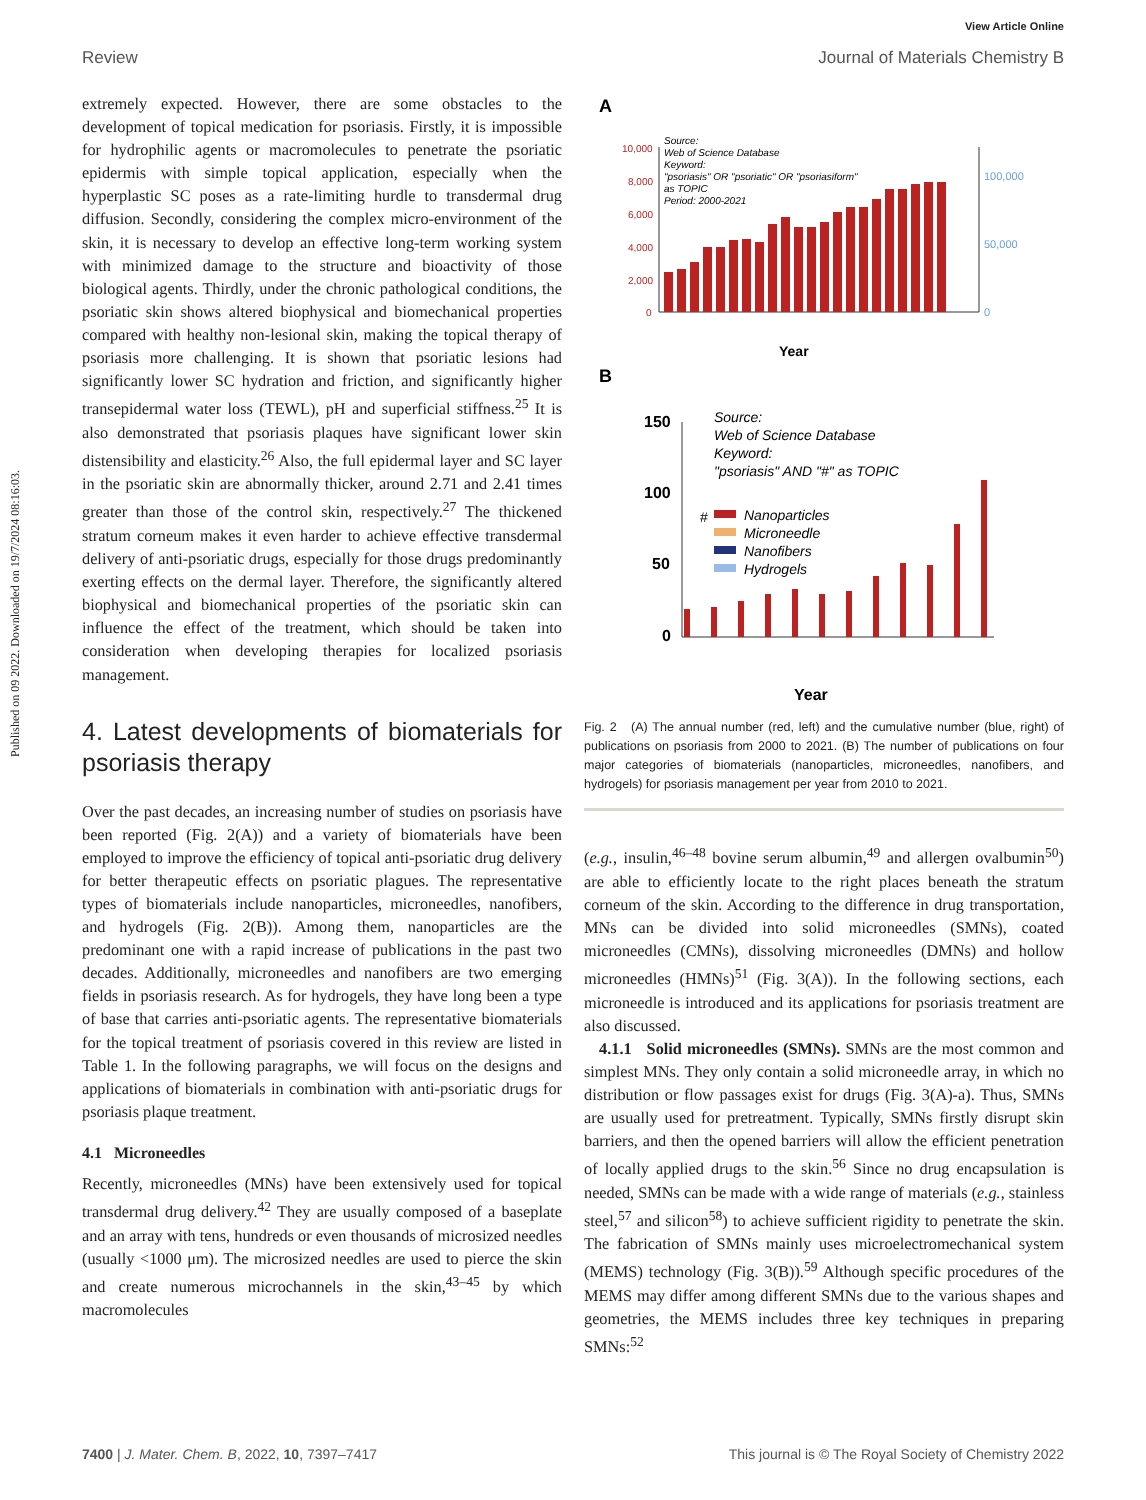View Article Online
Review
Journal of Materials Chemistry B
Published on 09 2022. Downloaded on 19/7/2024 08:16:03.
extremely expected. However, there are some obstacles to the development of topical medication for psoriasis. Firstly, it is impossible for hydrophilic agents or macromolecules to penetrate the psoriatic epidermis with simple topical application, especially when the hyperplastic SC poses as a rate-limiting hurdle to transdermal drug diffusion. Secondly, considering the complex micro-environment of the skin, it is necessary to develop an effective long-term working system with minimized damage to the structure and bioactivity of those biological agents. Thirdly, under the chronic pathological conditions, the psoriatic skin shows altered biophysical and biomechanical properties compared with healthy non-lesional skin, making the topical therapy of psoriasis more challenging. It is shown that psoriatic lesions had significantly lower SC hydration and friction, and significantly higher transepidermal water loss (TEWL), pH and superficial stiffness.<sup>25</sup> It is also demonstrated that psoriasis plaques have significant lower skin distensibility and elasticity.<sup>26</sup> Also, the full epidermal layer and SC layer in the psoriatic skin are abnormally thicker, around 2.71 and 2.41 times greater than those of the control skin, respectively.<sup>27</sup> The thickened stratum corneum makes it even harder to achieve effective transdermal delivery of anti-psoriatic drugs, especially for those drugs predominantly exerting effects on the dermal layer. Therefore, the significantly altered biophysical and biomechanical properties of the psoriatic skin can influence the effect of the treatment, which should be taken into consideration when developing therapies for localized psoriasis management.
4. Latest developments of biomaterials for psoriasis therapy
Over the past decades, an increasing number of studies on psoriasis have been reported (Fig. 2(A)) and a variety of biomaterials have been employed to improve the efficiency of topical anti-psoriatic drug delivery for better therapeutic effects on psoriatic plagues. The representative types of biomaterials include nanoparticles, microneedles, nanofibers, and hydrogels (Fig. 2(B)). Among them, nanoparticles are the predominant one with a rapid increase of publications in the past two decades. Additionally, microneedles and nanofibers are two emerging fields in psoriasis research. As for hydrogels, they have long been a type of base that carries anti-psoriatic agents. The representative biomaterials for the topical treatment of psoriasis covered in this review are listed in Table 1. In the following paragraphs, we will focus on the designs and applications of biomaterials in combination with anti-psoriatic drugs for psoriasis plaque treatment.
4.1 Microneedles
Recently, microneedles (MNs) have been extensively used for topical transdermal drug delivery.<sup>42</sup> They are usually composed of a baseplate and an array with tens, hundreds or even thousands of microsized needles (usually <1000 μm). The microsized needles are used to pierce the skin and create numerous microchannels in the skin,<sup>43–45</sup> by which macromolecules
A
Source:
Web of Science Database
Keyword:
"psoriasis" OR "psoriatic" OR "psoriasiform"
as TOPIC
Period: 2000-2021
10,000
8,000
6,000
4,000
2,000
0
100,000
50,000
0
Year
B
Source:
Web of Science Database
Keyword:
"psoriasis" AND "#" as TOPIC
#
Nanoparticles
Microneedle
Nanofibers
Hydrogels
150
100
50
0
Year
Fig. 2 (A) The annual number (red, left) and the cumulative number (blue, right) of publications on psoriasis from 2000 to 2021. (B) The number of publications on four major categories of biomaterials (nanoparticles, microneedles, nanofibers, and hydrogels) for psoriasis management per year from 2010 to 2021.
(e.g., insulin,<sup>46–48</sup> bovine serum albumin,<sup>49</sup> and allergen ovalbumin<sup>50</sup>) are able to efficiently locate to the right places beneath the stratum corneum of the skin. According to the difference in drug transportation, MNs can be divided into solid microneedles (SMNs), coated microneedles (CMNs), dissolving microneedles (DMNs) and hollow microneedles (HMNs)<sup>51</sup> (Fig. 3(A)). In the following sections, each microneedle is introduced and its applications for psoriasis treatment are also discussed.
4.1.1 Solid microneedles (SMNs). SMNs are the most common and simplest MNs. They only contain a solid microneedle array, in which no distribution or flow passages exist for drugs (Fig. 3(A)-a). Thus, SMNs are usually used for pretreatment. Typically, SMNs firstly disrupt skin barriers, and then the opened barriers will allow the efficient penetration of locally applied drugs to the skin.<sup>56</sup> Since no drug encapsulation is needed, SMNs can be made with a wide range of materials (e.g., stainless steel,<sup>57</sup> and silicon<sup>58</sup>) to achieve sufficient rigidity to penetrate the skin. The fabrication of SMNs mainly uses microelectromechanical system (MEMS) technology (Fig. 3(B)).<sup>59</sup> Although specific procedures of the MEMS may differ among different SMNs due to the various shapes and geometries, the MEMS includes three key techniques in preparing SMNs:<sup>52</sup>
7400 | J. Mater. Chem. B, 2022, 10, 7397–7417 This journal is © The Royal Society of Chemistry 2022